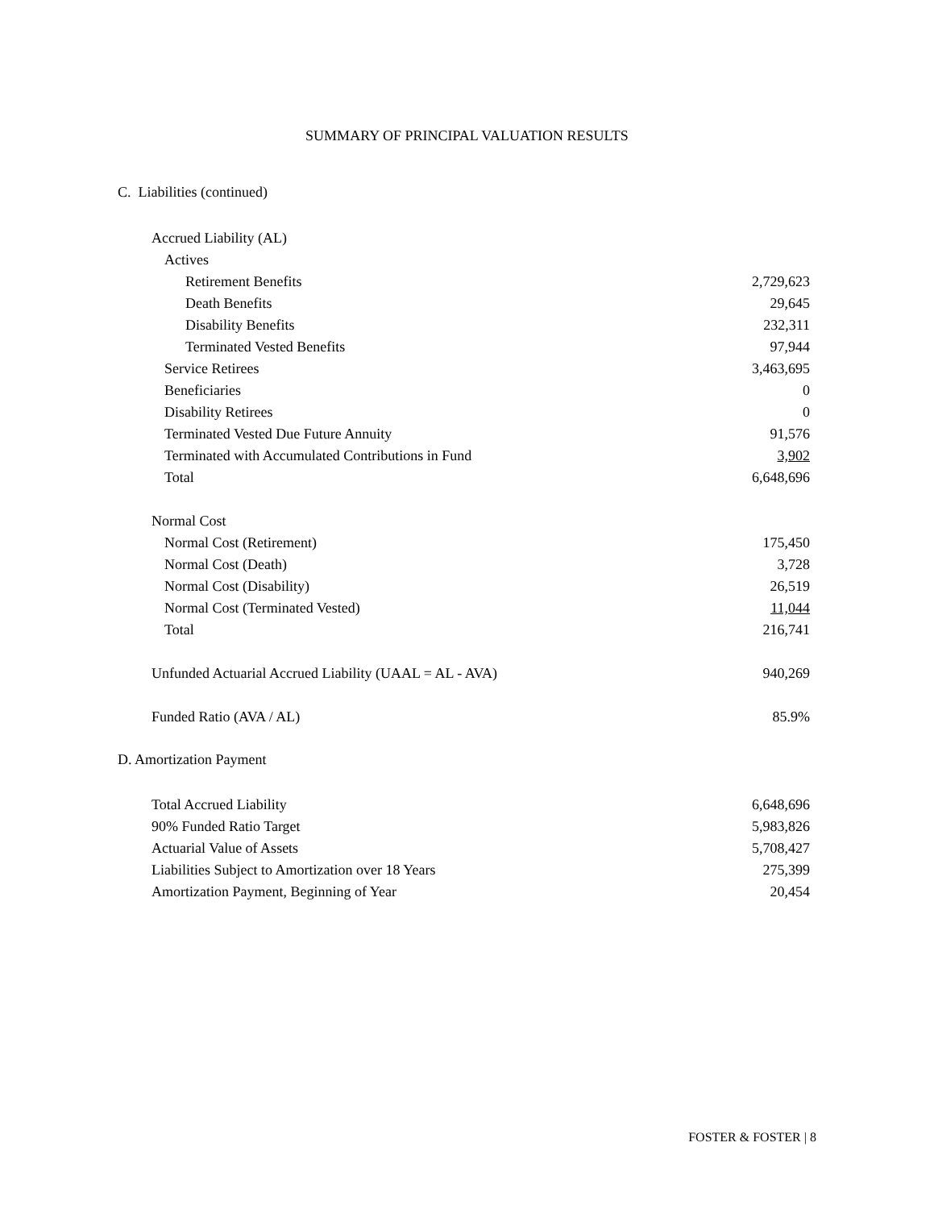SUMMARY OF PRINCIPAL VALUATION RESULTS
C. Liabilities (continued)
| Accrued Liability (AL) | |
| Actives | |
| Retirement Benefits | 2,729,623 |
| Death Benefits | 29,645 |
| Disability Benefits | 232,311 |
| Terminated Vested Benefits | 97,944 |
| Service Retirees | 3,463,695 |
| Beneficiaries | 0 |
| Disability Retirees | 0 |
| Terminated Vested Due Future Annuity | 91,576 |
| Terminated with Accumulated Contributions in Fund | 3,902 |
| Total | 6,648,696 |
| Normal Cost | |
| Normal Cost (Retirement) | 175,450 |
| Normal Cost (Death) | 3,728 |
| Normal Cost (Disability) | 26,519 |
| Normal Cost (Terminated Vested) | 11,044 |
| Total | 216,741 |
| Unfunded Actuarial Accrued Liability (UAAL = AL - AVA) | 940,269 |
| Funded Ratio (AVA / AL) | 85.9% |
D. Amortization Payment
| Total Accrued Liability | 6,648,696 |
| 90% Funded Ratio Target | 5,983,826 |
| Actuarial Value of Assets | 5,708,427 |
| Liabilities Subject to Amortization over 18 Years | 275,399 |
| Amortization Payment, Beginning of Year | 20,454 |
FOSTER & FOSTER | 8